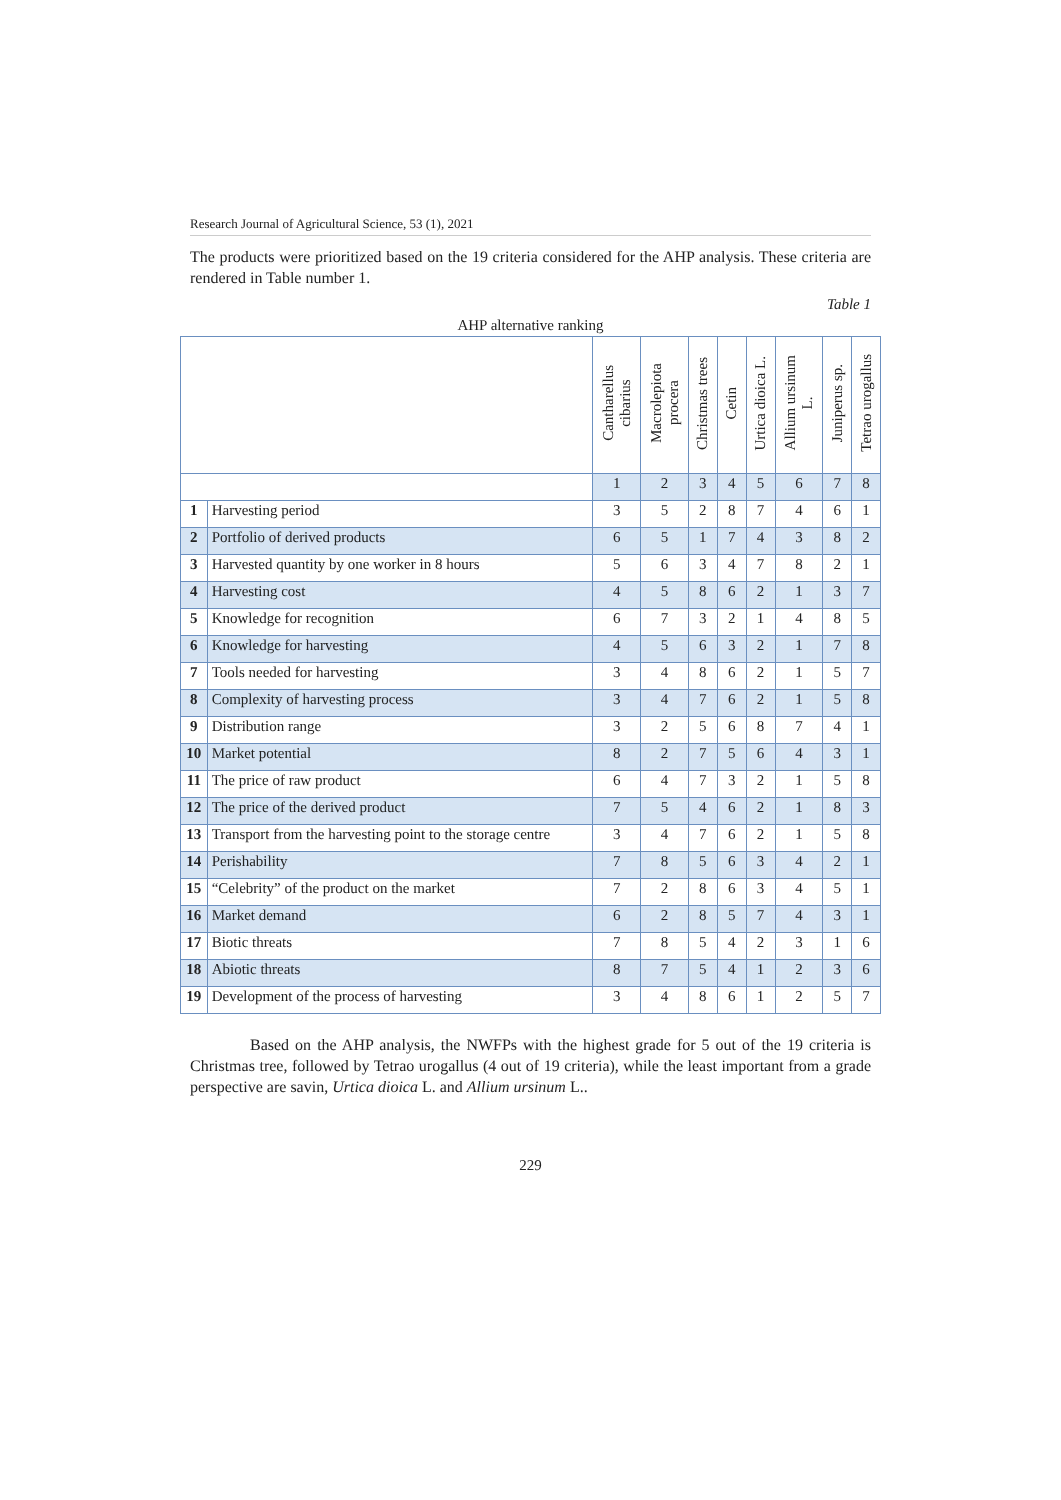Research Journal of Agricultural Science, 53 (1), 2021
The products were prioritized based on the 19 criteria considered for the AHP analysis. These criteria are rendered in Table number 1.
Table 1
AHP alternative ranking
| | | Cantharellus cibarius | Macrolepiota procera | Christmas trees | Cetin | Urtica dioica L. | Allium ursinum L. | Juniperus sp. | Tetrao urogallus |
| --- | --- | --- | --- | --- | --- | --- | --- | --- | --- |
| | | 1 | 2 | 3 | 4 | 5 | 6 | 7 | 8 |
| 1 | Harvesting period | 3 | 5 | 2 | 8 | 7 | 4 | 6 | 1 |
| 2 | Portfolio of derived products | 6 | 5 | 1 | 7 | 4 | 3 | 8 | 2 |
| 3 | Harvested quantity by one worker in 8 hours | 5 | 6 | 3 | 4 | 7 | 8 | 2 | 1 |
| 4 | Harvesting cost | 4 | 5 | 8 | 6 | 2 | 1 | 3 | 7 |
| 5 | Knowledge for recognition | 6 | 7 | 3 | 2 | 1 | 4 | 8 | 5 |
| 6 | Knowledge for harvesting | 4 | 5 | 6 | 3 | 2 | 1 | 7 | 8 |
| 7 | Tools needed for harvesting | 3 | 4 | 8 | 6 | 2 | 1 | 5 | 7 |
| 8 | Complexity of harvesting process | 3 | 4 | 7 | 6 | 2 | 1 | 5 | 8 |
| 9 | Distribution range | 3 | 2 | 5 | 6 | 8 | 7 | 4 | 1 |
| 10 | Market potential | 8 | 2 | 7 | 5 | 6 | 4 | 3 | 1 |
| 11 | The price of raw product | 6 | 4 | 7 | 3 | 2 | 1 | 5 | 8 |
| 12 | The price of the derived product | 7 | 5 | 4 | 6 | 2 | 1 | 8 | 3 |
| 13 | Transport from the harvesting point to the storage centre | 3 | 4 | 7 | 6 | 2 | 1 | 5 | 8 |
| 14 | Perishability | 7 | 8 | 5 | 6 | 3 | 4 | 2 | 1 |
| 15 | “Celebrity” of the product on the market | 7 | 2 | 8 | 6 | 3 | 4 | 5 | 1 |
| 16 | Market demand | 6 | 2 | 8 | 5 | 7 | 4 | 3 | 1 |
| 17 | Biotic threats | 7 | 8 | 5 | 4 | 2 | 3 | 1 | 6 |
| 18 | Abiotic threats | 8 | 7 | 5 | 4 | 1 | 2 | 3 | 6 |
| 19 | Development of the process of harvesting | 3 | 4 | 8 | 6 | 1 | 2 | 5 | 7 |
Based on the AHP analysis, the NWFPs with the highest grade for 5 out of the 19 criteria is Christmas tree, followed by Tetrao urogallus (4 out of 19 criteria), while the least important from a grade perspective are savin, Urtica dioica L. and Allium ursinum L..
229